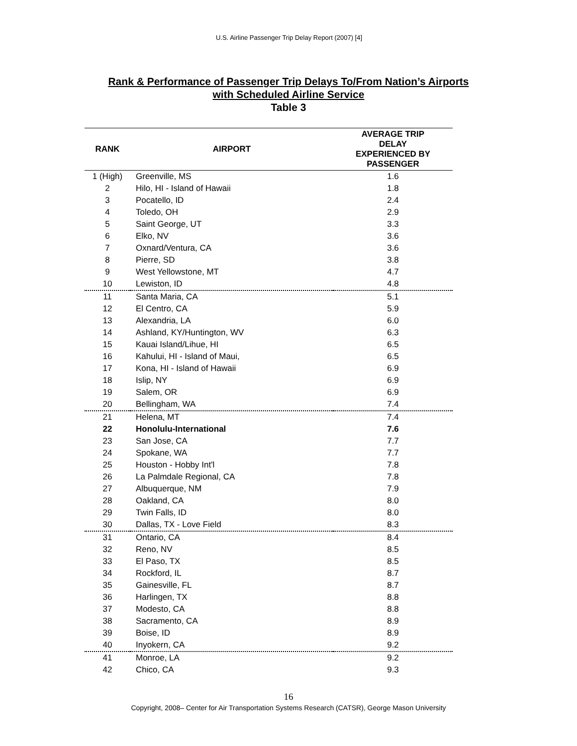U.S. Airline Passenger Trip Delay Report (2007) [4]
Rank & Performance of Passenger Trip Delays To/From Nation’s Airports
with Scheduled Airline Service
Table 3
| RANK | AIRPORT | AVERAGE TRIP DELAY EXPERIENCED BY PASSENGER |
| --- | --- | --- |
| 1 (High) | Greenville, MS | 1.6 |
| 2 | Hilo, HI - Island of Hawaii | 1.8 |
| 3 | Pocatello, ID | 2.4 |
| 4 | Toledo, OH | 2.9 |
| 5 | Saint George, UT | 3.3 |
| 6 | Elko, NV | 3.6 |
| 7 | Oxnard/Ventura, CA | 3.6 |
| 8 | Pierre, SD | 3.8 |
| 9 | West Yellowstone, MT | 4.7 |
| 10 | Lewiston, ID | 4.8 |
| 11 | Santa Maria, CA | 5.1 |
| 12 | El Centro, CA | 5.9 |
| 13 | Alexandria, LA | 6.0 |
| 14 | Ashland, KY/Huntington, WV | 6.3 |
| 15 | Kauai Island/Lihue, HI | 6.5 |
| 16 | Kahului, HI - Island of Maui, | 6.5 |
| 17 | Kona, HI - Island of Hawaii | 6.9 |
| 18 | Islip, NY | 6.9 |
| 19 | Salem, OR | 6.9 |
| 20 | Bellingham, WA | 7.4 |
| 21 | Helena, MT | 7.4 |
| 22 | Honolulu-International | 7.6 |
| 23 | San Jose, CA | 7.7 |
| 24 | Spokane, WA | 7.7 |
| 25 | Houston - Hobby Int'l | 7.8 |
| 26 | La Palmdale Regional, CA | 7.8 |
| 27 | Albuquerque, NM | 7.9 |
| 28 | Oakland, CA | 8.0 |
| 29 | Twin Falls, ID | 8.0 |
| 30 | Dallas, TX - Love Field | 8.3 |
| 31 | Ontario, CA | 8.4 |
| 32 | Reno, NV | 8.5 |
| 33 | El Paso, TX | 8.5 |
| 34 | Rockford, IL | 8.7 |
| 35 | Gainesville, FL | 8.7 |
| 36 | Harlingen, TX | 8.8 |
| 37 | Modesto, CA | 8.8 |
| 38 | Sacramento, CA | 8.9 |
| 39 | Boise, ID | 8.9 |
| 40 | Inyokern, CA | 9.2 |
| 41 | Monroe, LA | 9.2 |
| 42 | Chico, CA | 9.3 |
16
Copyright, 2008– Center for Air Transportation Systems Research (CATSR), George Mason University